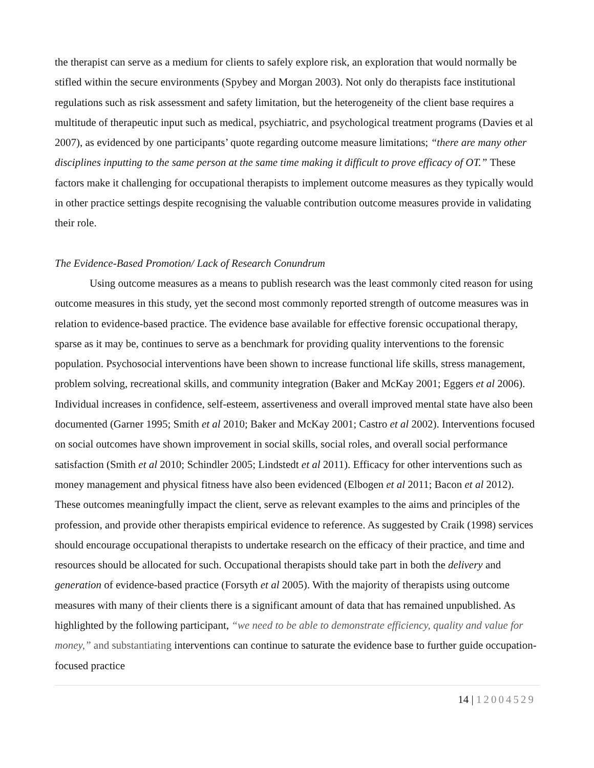the therapist can serve as a medium for clients to safely explore risk, an exploration that would normally be stifled within the secure environments (Spybey and Morgan 2003). Not only do therapists face institutional regulations such as risk assessment and safety limitation, but the heterogeneity of the client base requires a multitude of therapeutic input such as medical, psychiatric, and psychological treatment programs (Davies et al 2007), as evidenced by one participants’ quote regarding outcome measure limitations; “there are many other disciplines inputting to the same person at the same time making it difficult to prove efficacy of OT.” These factors make it challenging for occupational therapists to implement outcome measures as they typically would in other practice settings despite recognising the valuable contribution outcome measures provide in validating their role.
The Evidence-Based Promotion/ Lack of Research Conundrum
Using outcome measures as a means to publish research was the least commonly cited reason for using outcome measures in this study, yet the second most commonly reported strength of outcome measures was in relation to evidence-based practice. The evidence base available for effective forensic occupational therapy, sparse as it may be, continues to serve as a benchmark for providing quality interventions to the forensic population. Psychosocial interventions have been shown to increase functional life skills, stress management, problem solving, recreational skills, and community integration (Baker and McKay 2001; Eggers et al 2006). Individual increases in confidence, self-esteem, assertiveness and overall improved mental state have also been documented (Garner 1995; Smith et al 2010; Baker and McKay 2001; Castro et al 2002). Interventions focused on social outcomes have shown improvement in social skills, social roles, and overall social performance satisfaction (Smith et al 2010; Schindler 2005; Lindstedt et al 2011). Efficacy for other interventions such as money management and physical fitness have also been evidenced (Elbogen et al 2011; Bacon et al 2012). These outcomes meaningfully impact the client, serve as relevant examples to the aims and principles of the profession, and provide other therapists empirical evidence to reference. As suggested by Craik (1998) services should encourage occupational therapists to undertake research on the efficacy of their practice, and time and resources should be allocated for such. Occupational therapists should take part in both the delivery and generation of evidence-based practice (Forsyth et al 2005). With the majority of therapists using outcome measures with many of their clients there is a significant amount of data that has remained unpublished. As highlighted by the following participant, “we need to be able to demonstrate efficiency, quality and value for money,” and substantiating interventions can continue to saturate the evidence base to further guide occupation-focused practice
14 | 12004529